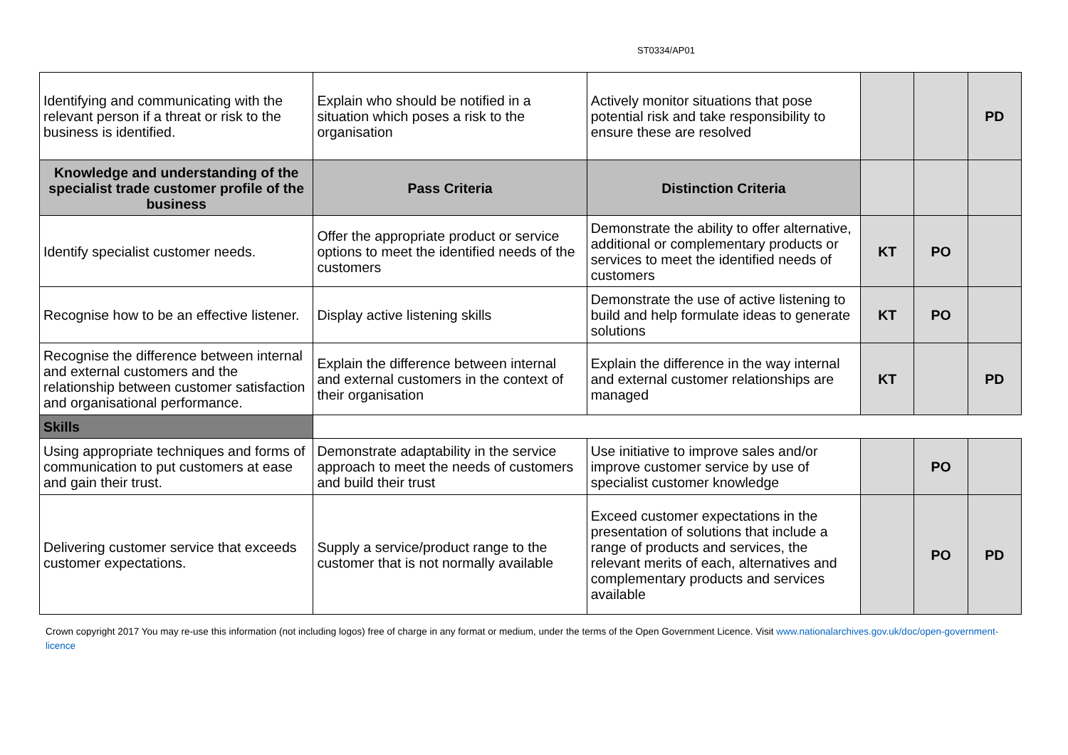ST0334/AP01
| Identifying and communicating with the relevant person if a threat or risk to the business is identified. | Explain who should be notified in a situation which poses a risk to the organisation | Actively monitor situations that pose potential risk and take responsibility to ensure these are resolved | | | PD |
| Knowledge and understanding of the specialist trade customer profile of the business | Pass Criteria | Distinction Criteria | | | |
| Identify specialist customer needs. | Offer the appropriate product or service options to meet the identified needs of the customers | Demonstrate the ability to offer alternative, additional or complementary products or services to meet the identified needs of customers | KT | PO | |
| Recognise how to be an effective listener. | Display active listening skills | Demonstrate the use of active listening to build and help formulate ideas to generate solutions | KT | PO | |
| Recognise the difference between internal and external customers and the relationship between customer satisfaction and organisational performance. | Explain the difference between internal and external customers in the context of their organisation | Explain the difference in the way internal and external customer relationships are managed | KT | | PD |
| Skills | | | | | |
| Using appropriate techniques and forms of communication to put customers at ease and gain their trust. | Demonstrate adaptability in the service approach to meet the needs of customers and build their trust | Use initiative to improve sales and/or improve customer service by use of specialist customer knowledge | | PO | |
| Delivering customer service that exceeds customer expectations. | Supply a service/product range to the customer that is not normally available | Exceed customer expectations in the presentation of solutions that include a range of products and services, the relevant merits of each, alternatives and complementary products and services available | | PO | PD |
Crown copyright 2017 You may re-use this information (not including logos) free of charge in any format or medium, under the terms of the Open Government Licence. Visit www.nationalarchives.gov.uk/doc/open-government-licence